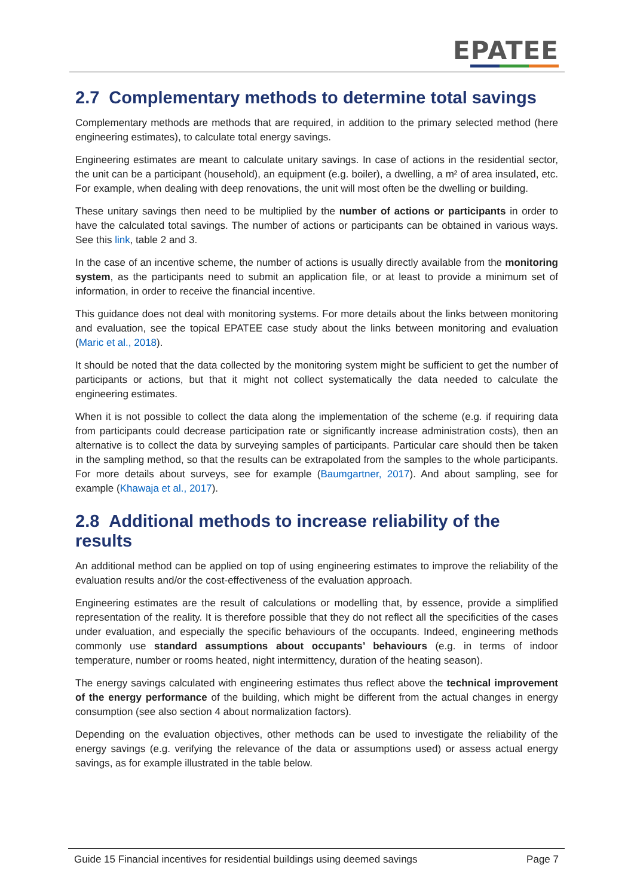EPATEE
2.7 Complementary methods to determine total savings
Complementary methods are methods that are required, in addition to the primary selected method (here engineering estimates), to calculate total energy savings.
Engineering estimates are meant to calculate unitary savings. In case of actions in the residential sector, the unit can be a participant (household), an equipment (e.g. boiler), a dwelling, a m² of area insulated, etc. For example, when dealing with deep renovations, the unit will most often be the dwelling or building.
These unitary savings then need to be multiplied by the number of actions or participants in order to have the calculated total savings. The number of actions or participants can be obtained in various ways. See this link, table 2 and 3.
In the case of an incentive scheme, the number of actions is usually directly available from the monitoring system, as the participants need to submit an application file, or at least to provide a minimum set of information, in order to receive the financial incentive.
This guidance does not deal with monitoring systems. For more details about the links between monitoring and evaluation, see the topical EPATEE case study about the links between monitoring and evaluation (Maric et al., 2018).
It should be noted that the data collected by the monitoring system might be sufficient to get the number of participants or actions, but that it might not collect systematically the data needed to calculate the engineering estimates.
When it is not possible to collect the data along the implementation of the scheme (e.g. if requiring data from participants could decrease participation rate or significantly increase administration costs), then an alternative is to collect the data by surveying samples of participants. Particular care should then be taken in the sampling method, so that the results can be extrapolated from the samples to the whole participants. For more details about surveys, see for example (Baumgartner, 2017). And about sampling, see for example (Khawaja et al., 2017).
2.8 Additional methods to increase reliability of the results
An additional method can be applied on top of using engineering estimates to improve the reliability of the evaluation results and/or the cost-effectiveness of the evaluation approach.
Engineering estimates are the result of calculations or modelling that, by essence, provide a simplified representation of the reality. It is therefore possible that they do not reflect all the specificities of the cases under evaluation, and especially the specific behaviours of the occupants. Indeed, engineering methods commonly use standard assumptions about occupants’ behaviours (e.g. in terms of indoor temperature, number or rooms heated, night intermittency, duration of the heating season).
The energy savings calculated with engineering estimates thus reflect above the technical improvement of the energy performance of the building, which might be different from the actual changes in energy consumption (see also section 4 about normalization factors).
Depending on the evaluation objectives, other methods can be used to investigate the reliability of the energy savings (e.g. verifying the relevance of the data or assumptions used) or assess actual energy savings, as for example illustrated in the table below.
Guide 15 Financial incentives for residential buildings using deemed savings Page 7